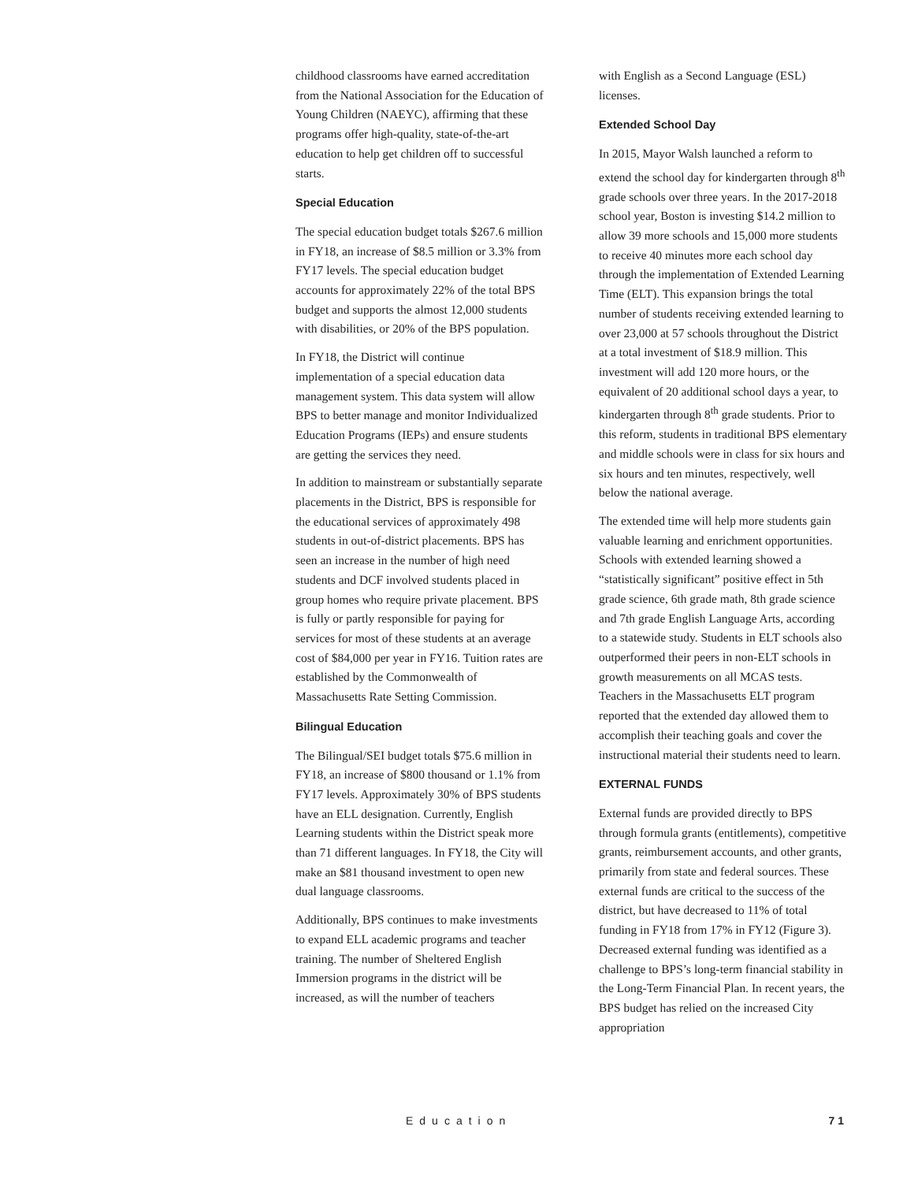childhood classrooms have earned accreditation from the National Association for the Education of Young Children (NAEYC), affirming that these programs offer high-quality, state-of-the-art education to help get children off to successful starts.
Special Education
The special education budget totals $267.6 million in FY18, an increase of $8.5 million or 3.3% from FY17 levels. The special education budget accounts for approximately 22% of the total BPS budget and supports the almost 12,000 students with disabilities, or 20% of the BPS population.
In FY18, the District will continue implementation of a special education data management system. This data system will allow BPS to better manage and monitor Individualized Education Programs (IEPs) and ensure students are getting the services they need.
In addition to mainstream or substantially separate placements in the District, BPS is responsible for the educational services of approximately 498 students in out-of-district placements. BPS has seen an increase in the number of high need students and DCF involved students placed in group homes who require private placement. BPS is fully or partly responsible for paying for services for most of these students at an average cost of $84,000 per year in FY16. Tuition rates are established by the Commonwealth of Massachusetts Rate Setting Commission.
Bilingual Education
The Bilingual/SEI budget totals $75.6 million in FY18, an increase of $800 thousand or 1.1% from FY17 levels. Approximately 30% of BPS students have an ELL designation. Currently, English Learning students within the District speak more than 71 different languages. In FY18, the City will make an $81 thousand investment to open new dual language classrooms.
Additionally, BPS continues to make investments to expand ELL academic programs and teacher training. The number of Sheltered English Immersion programs in the district will be increased, as will the number of teachers
with English as a Second Language (ESL) licenses.
Extended School Day
In 2015, Mayor Walsh launched a reform to extend the school day for kindergarten through 8<sup>th</sup> grade schools over three years. In the 2017-2018 school year, Boston is investing $14.2 million to allow 39 more schools and 15,000 more students to receive 40 minutes more each school day through the implementation of Extended Learning Time (ELT). This expansion brings the total number of students receiving extended learning to over 23,000 at 57 schools throughout the District at a total investment of $18.9 million. This investment will add 120 more hours, or the equivalent of 20 additional school days a year, to kindergarten through 8<sup>th</sup> grade students. Prior to this reform, students in traditional BPS elementary and middle schools were in class for six hours and six hours and ten minutes, respectively, well below the national average.
The extended time will help more students gain valuable learning and enrichment opportunities. Schools with extended learning showed a “statistically significant” positive effect in 5th grade science, 6th grade math, 8th grade science and 7th grade English Language Arts, according to a statewide study. Students in ELT schools also outperformed their peers in non-ELT schools in growth measurements on all MCAS tests. Teachers in the Massachusetts ELT program reported that the extended day allowed them to accomplish their teaching goals and cover the instructional material their students need to learn.
EXTERNAL FUNDS
External funds are provided directly to BPS through formula grants (entitlements), competitive grants, reimbursement accounts, and other grants, primarily from state and federal sources. These external funds are critical to the success of the district, but have decreased to 11% of total funding in FY18 from 17% in FY12 (Figure 3). Decreased external funding was identified as a challenge to BPS’s long-term financial stability in the Long-Term Financial Plan. In recent years, the BPS budget has relied on the increased City appropriation
Education 71